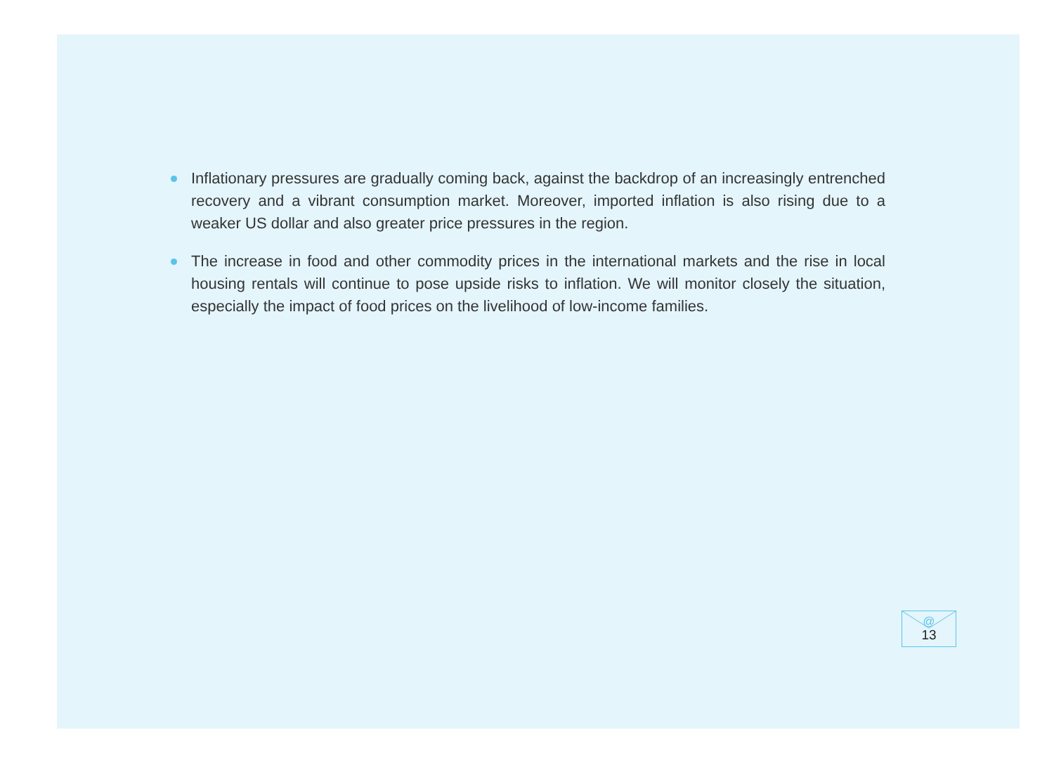Inflationary pressures are gradually coming back, against the backdrop of an increasingly entrenched recovery and a vibrant consumption market. Moreover, imported inflation is also rising due to a weaker US dollar and also greater price pressures in the region.
The increase in food and other commodity prices in the international markets and the rise in local housing rentals will continue to pose upside risks to inflation. We will monitor closely the situation, especially the impact of food prices on the livelihood of low-income families.
@
13